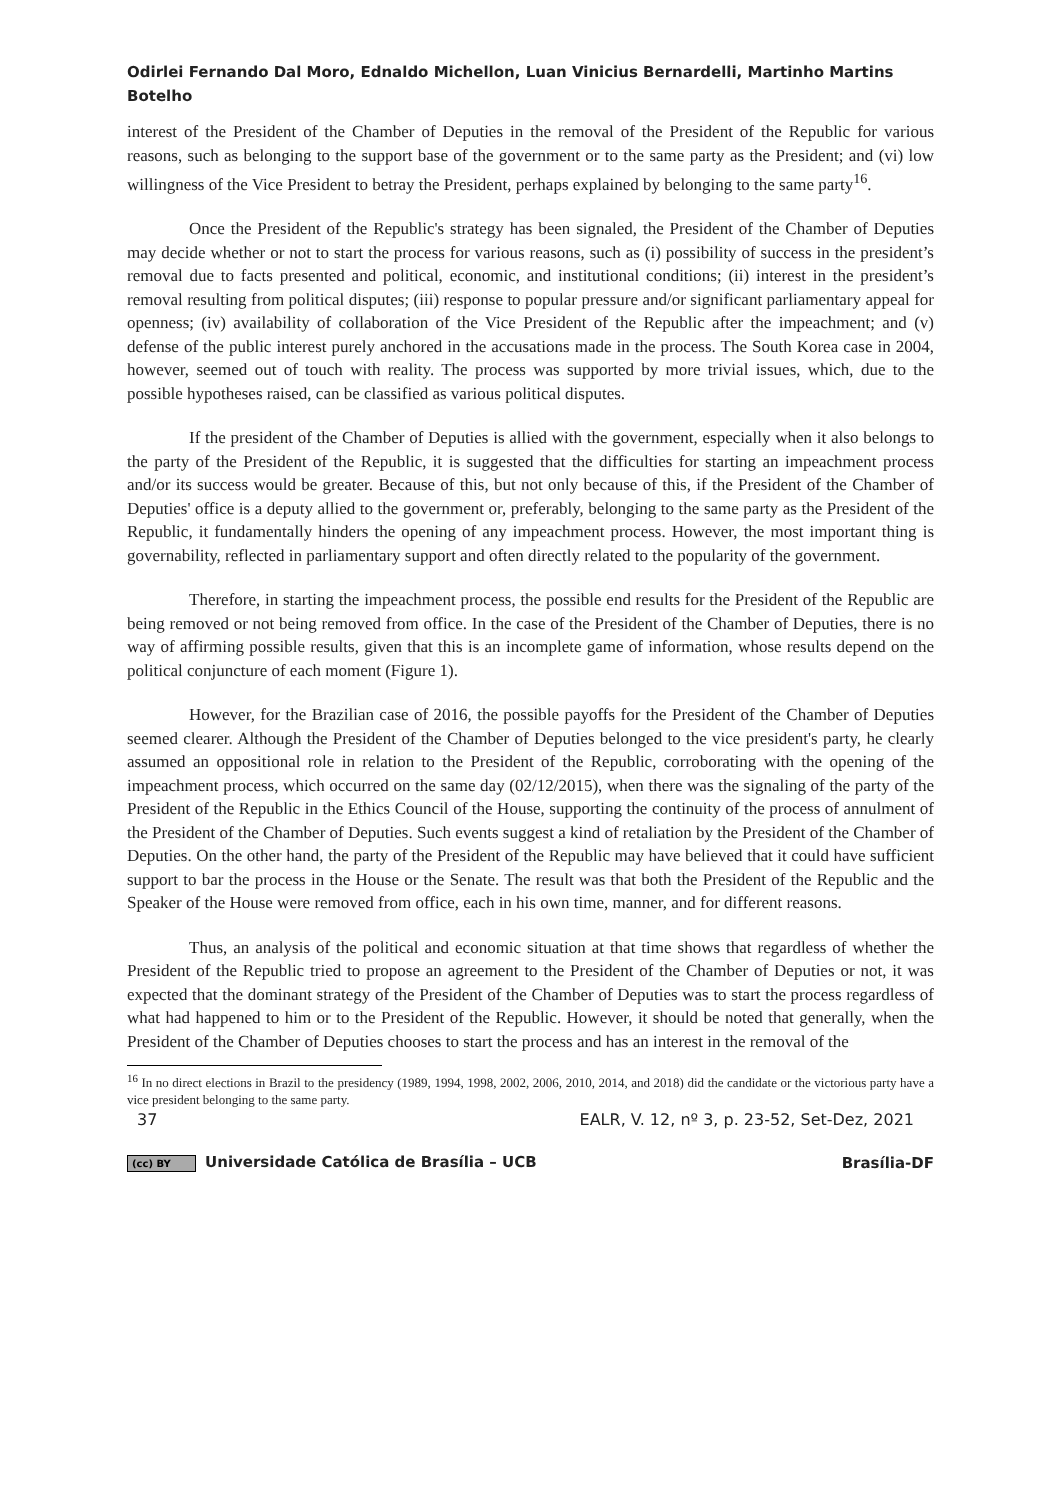Odirlei Fernando Dal Moro, Ednaldo Michellon, Luan Vinicius Bernardelli, Martinho Martins Botelho
interest of the President of the Chamber of Deputies in the removal of the President of the Republic for various reasons, such as belonging to the support base of the government or to the same party as the President; and (vi) low willingness of the Vice President to betray the President, perhaps explained by belonging to the same party<sup>16</sup>.
Once the President of the Republic's strategy has been signaled, the President of the Chamber of Deputies may decide whether or not to start the process for various reasons, such as (i) possibility of success in the president’s removal due to facts presented and political, economic, and institutional conditions; (ii) interest in the president’s removal resulting from political disputes; (iii) response to popular pressure and/or significant parliamentary appeal for openness; (iv) availability of collaboration of the Vice President of the Republic after the impeachment; and (v) defense of the public interest purely anchored in the accusations made in the process. The South Korea case in 2004, however, seemed out of touch with reality. The process was supported by more trivial issues, which, due to the possible hypotheses raised, can be classified as various political disputes.
If the president of the Chamber of Deputies is allied with the government, especially when it also belongs to the party of the President of the Republic, it is suggested that the difficulties for starting an impeachment process and/or its success would be greater. Because of this, but not only because of this, if the President of the Chamber of Deputies' office is a deputy allied to the government or, preferably, belonging to the same party as the President of the Republic, it fundamentally hinders the opening of any impeachment process. However, the most important thing is governability, reflected in parliamentary support and often directly related to the popularity of the government.
Therefore, in starting the impeachment process, the possible end results for the President of the Republic are being removed or not being removed from office. In the case of the President of the Chamber of Deputies, there is no way of affirming possible results, given that this is an incomplete game of information, whose results depend on the political conjuncture of each moment (Figure 1).
However, for the Brazilian case of 2016, the possible payoffs for the President of the Chamber of Deputies seemed clearer. Although the President of the Chamber of Deputies belonged to the vice president's party, he clearly assumed an oppositional role in relation to the President of the Republic, corroborating with the opening of the impeachment process, which occurred on the same day (02/12/2015), when there was the signaling of the party of the President of the Republic in the Ethics Council of the House, supporting the continuity of the process of annulment of the President of the Chamber of Deputies. Such events suggest a kind of retaliation by the President of the Chamber of Deputies. On the other hand, the party of the President of the Republic may have believed that it could have sufficient support to bar the process in the House or the Senate. The result was that both the President of the Republic and the Speaker of the House were removed from office, each in his own time, manner, and for different reasons.
Thus, an analysis of the political and economic situation at that time shows that regardless of whether the President of the Republic tried to propose an agreement to the President of the Chamber of Deputies or not, it was expected that the dominant strategy of the President of the Chamber of Deputies was to start the process regardless of what had happened to him or to the President of the Republic. However, it should be noted that generally, when the President of the Chamber of Deputies chooses to start the process and has an interest in the removal of the
<sup>16</sup> In no direct elections in Brazil to the presidency (1989, 1994, 1998, 2002, 2006, 2010, 2014, and 2018) did the candidate or the victorious party have a vice president belonging to the same party.
37 EALR, V. 12, nº 3, p. 23-52, Set-Dez, 2021
(cc) BY Universidade Católica de Brasília – UCB Brasília-DF